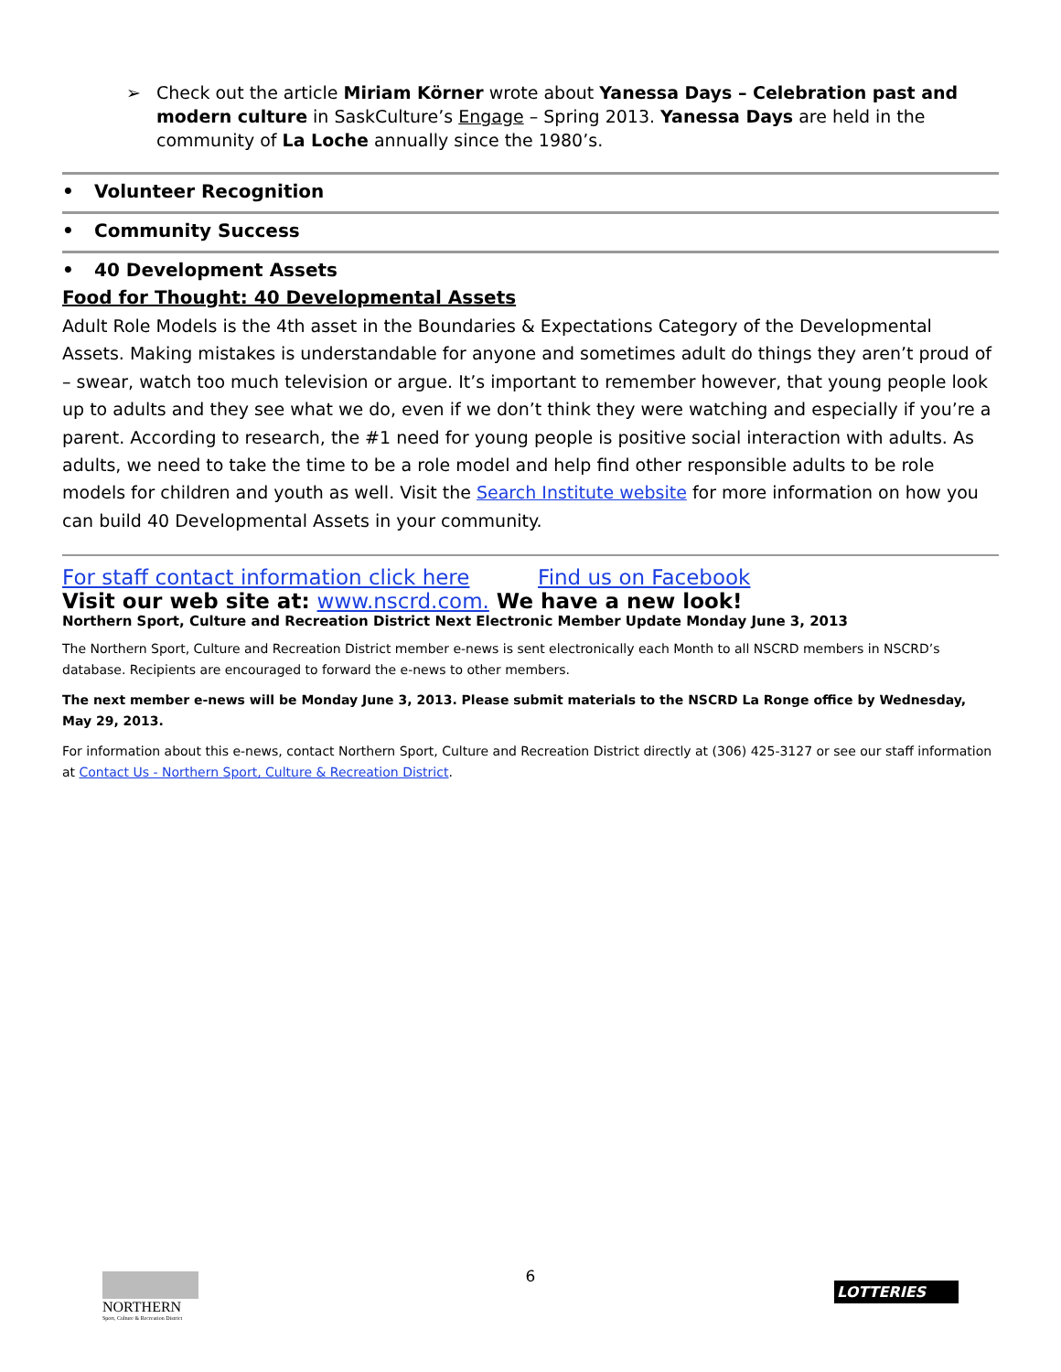➢ Check out the article Miriam Körner wrote about Yanessa Days – Celebration past and modern culture in SaskCulture’s Engage – Spring 2013. Yanessa Days are held in the community of La Loche annually since the 1980’s.
• Volunteer Recognition
• Community Success
• 40 Development Assets
Food for Thought: 40 Developmental Assets
Adult Role Models is the 4th asset in the Boundaries & Expectations Category of the Developmental Assets. Making mistakes is understandable for anyone and sometimes adult do things they aren’t proud of – swear, watch too much television or argue. It’s important to remember however, that young people look up to adults and they see what we do, even if we don’t think they were watching and especially if you’re a parent. According to research, the #1 need for young people is positive social interaction with adults. As adults, we need to take the time to be a role model and help find other responsible adults to be role models for children and youth as well. Visit the Search Institute website for more information on how you can build 40 Developmental Assets in your community.
For staff contact information click here Find us on Facebook
Visit our web site at: www.nscrd.com. We have a new look!
Northern Sport, Culture and Recreation District Next Electronic Member Update Monday June 3, 2013
The Northern Sport, Culture and Recreation District member e-news is sent electronically each Month to all NSCRD members in NSCRD’s database. Recipients are encouraged to forward the e-news to other members.
The next member e-news will be Monday June 3, 2013. Please submit materials to the NSCRD La Ronge office by Wednesday, May 29, 2013.
For information about this e-news, contact Northern Sport, Culture and Recreation District directly at (306) 425-3127 or see our staff information at Contact Us - Northern Sport, Culture & Recreation District.
NORTHERN
Sport, Culture & Recreation District
6
LOTTERIES